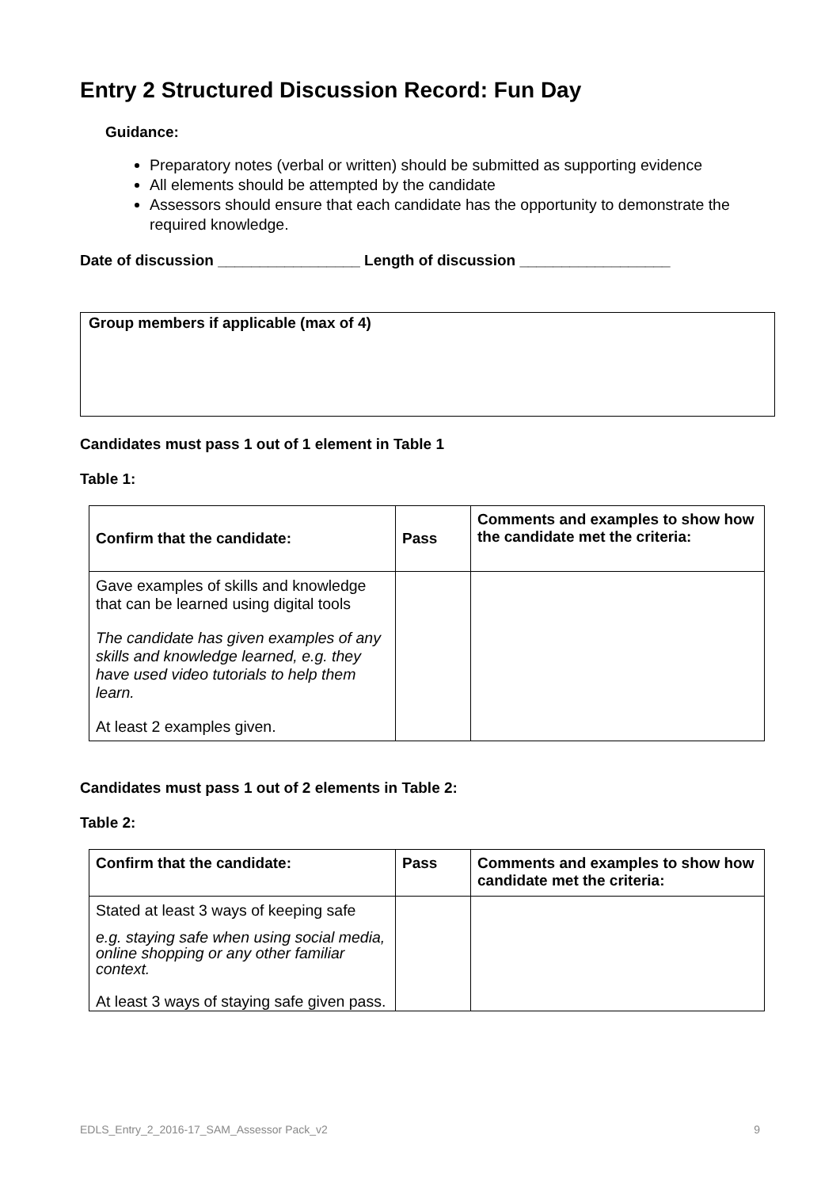Entry 2 Structured Discussion Record: Fun Day
Guidance:
Preparatory notes (verbal or written) should be submitted as supporting evidence
All elements should be attempted by the candidate
Assessors should ensure that each candidate has the opportunity to demonstrate the required knowledge.
Date of discussion _________________ Length of discussion __________________
Group members if applicable (max of 4)
Candidates must pass 1 out of 1 element in Table 1
Table 1:
| Confirm that the candidate: | Pass | Comments and examples to show how the candidate met the criteria: |
| --- | --- | --- |
| Gave examples of skills and knowledge that can be learned using digital tools The candidate has given examples of any skills and knowledge learned, e.g. they have used video tutorials to help them learn. At least 2 examples given. | | |
Candidates must pass 1 out of 2 elements in Table 2:
Table 2:
| Confirm that the candidate: | Pass | Comments and examples to show how candidate met the criteria: |
| --- | --- | --- |
| Stated at least 3 ways of keeping safe e.g. staying safe when using social media, online shopping or any other familiar context. At least 3 ways of staying safe given pass. | | |
EDLS_Entry_2_2016-17_SAM_Assessor Pack_v2 9